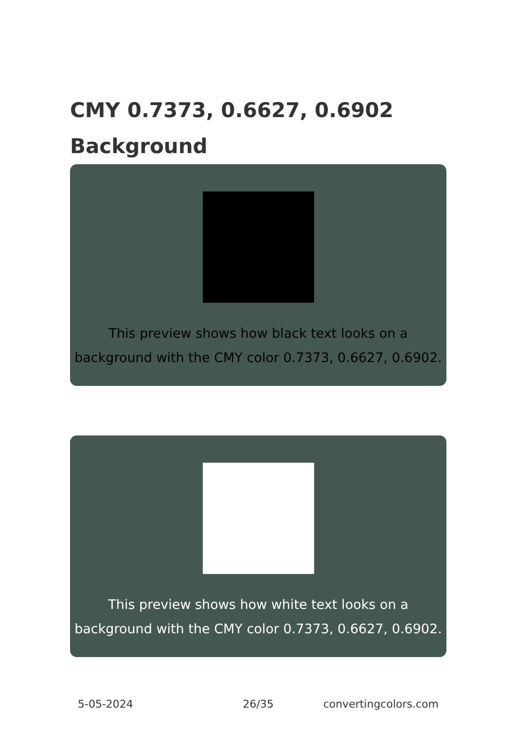CMY 0.7373, 0.6627, 0.6902 Background
This preview shows how black text looks on a background with the CMY color 0.7373, 0.6627, 0.6902.
This preview shows how white text looks on a background with the CMY color 0.7373, 0.6627, 0.6902.
5-05-2024 26/35 convertingcolors.com